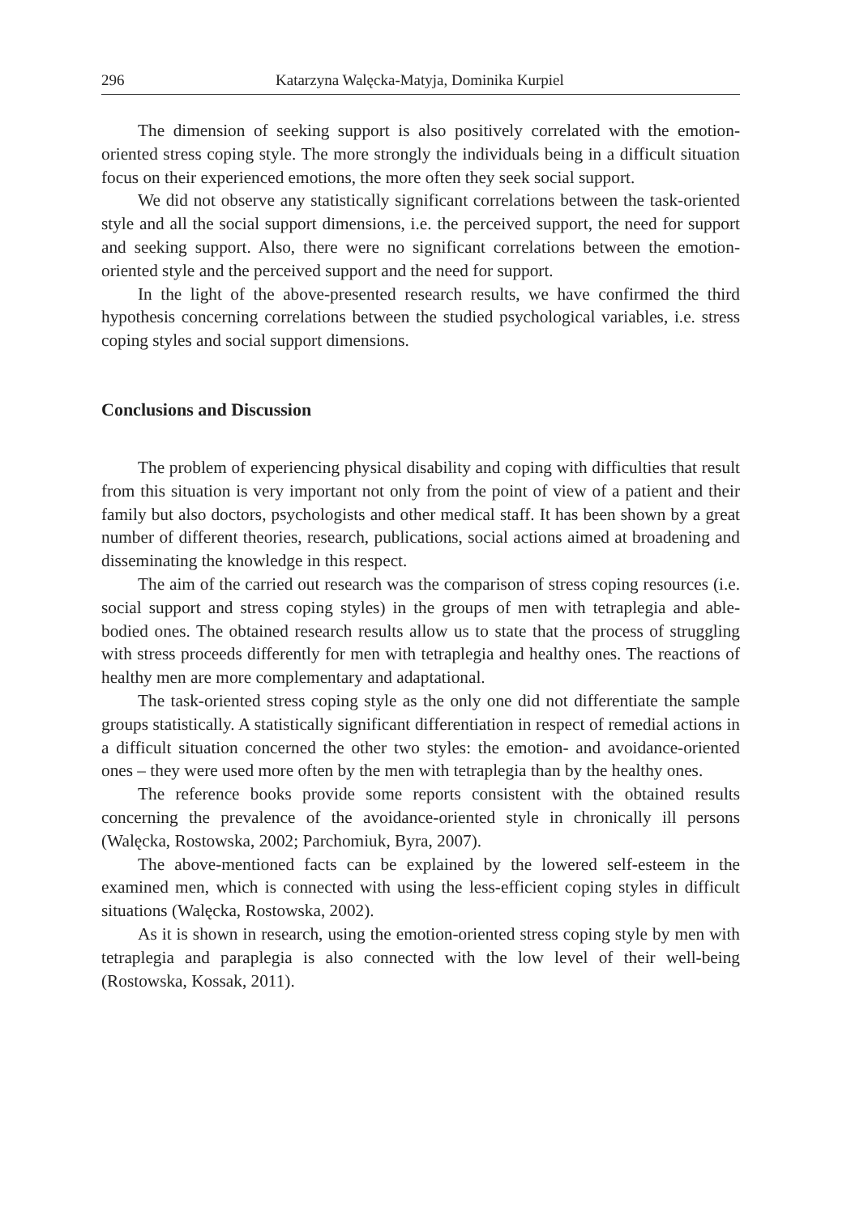296 Katarzyna Walęcka-Matyja, Dominika Kurpiel
The dimension of seeking support is also positively correlated with the emotion-oriented stress coping style. The more strongly the individuals being in a difficult situation focus on their experienced emotions, the more often they seek social support.
We did not observe any statistically significant correlations between the task-oriented style and all the social support dimensions, i.e. the perceived support, the need for support and seeking support. Also, there were no significant correlations between the emotion-oriented style and the perceived support and the need for support.
In the light of the above-presented research results, we have confirmed the third hypothesis concerning correlations between the studied psychological variables, i.e. stress coping styles and social support dimensions.
Conclusions and Discussion
The problem of experiencing physical disability and coping with difficulties that result from this situation is very important not only from the point of view of a patient and their family but also doctors, psychologists and other medical staff. It has been shown by a great number of different theories, research, publications, social actions aimed at broadening and disseminating the knowledge in this respect.
The aim of the carried out research was the comparison of stress coping resources (i.e. social support and stress coping styles) in the groups of men with tetraplegia and able-bodied ones. The obtained research results allow us to state that the process of struggling with stress proceeds differently for men with tetraplegia and healthy ones. The reactions of healthy men are more complementary and adaptational.
The task-oriented stress coping style as the only one did not differentiate the sample groups statistically. A statistically significant differentiation in respect of remedial actions in a difficult situation concerned the other two styles: the emotion- and avoidance-oriented ones – they were used more often by the men with tetraplegia than by the healthy ones.
The reference books provide some reports consistent with the obtained results concerning the prevalence of the avoidance-oriented style in chronically ill persons (Walęcka, Rostowska, 2002; Parchomiuk, Byra, 2007).
The above-mentioned facts can be explained by the lowered self-esteem in the examined men, which is connected with using the less-efficient coping styles in difficult situations (Walęcka, Rostowska, 2002).
As it is shown in research, using the emotion-oriented stress coping style by men with tetraplegia and paraplegia is also connected with the low level of their well-being (Rostowska, Kossak, 2011).